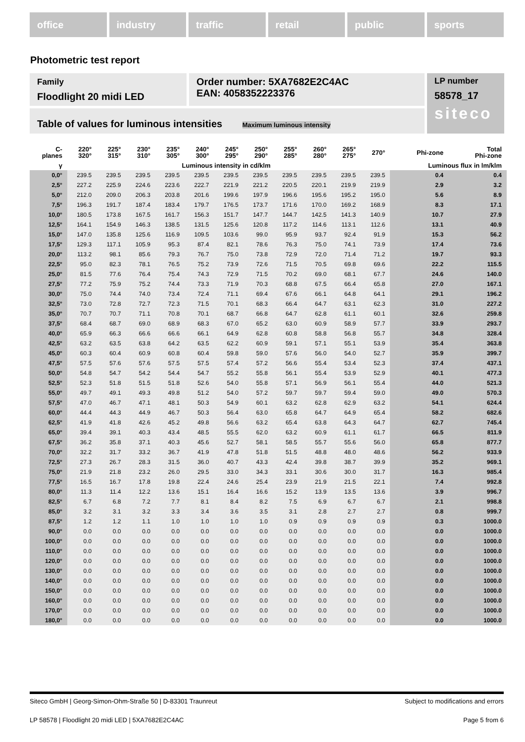office industry traffic retail public sports
Photometric test report
Family
Floodlight 20 midi LED
Order number: 5XA7682E2C4AC
EAN: 4058352223376
LP number
58578_17
siteco
Table of values for luminous intensities Maximum luminous intensity
| C- planes | 220° 320° | 225° 315° | 230° 310° | 235° 305° | 240° 300° | 245° 295° | 250° 290° | 255° 285° | 260° 280° | 265° 275° | 270° | Phi-zone | Total Phi-zone |
| --- | --- | --- | --- | --- | --- | --- | --- | --- | --- | --- | --- | --- | --- |
| γ | Luminous intensity in cd/klm | | | | | | | | | | | Luminous flux in lm/klm | |
| 0,0° | 239.5 | 239.5 | 239.5 | 239.5 | 239.5 | 239.5 | 239.5 | 239.5 | 239.5 | 239.5 | 239.5 | 0.4 | 0.4 |
| 2,5° | 227.2 | 225.9 | 224.6 | 223.6 | 222.7 | 221.9 | 221.2 | 220.5 | 220.1 | 219.9 | 219.9 | 2.9 | 3.2 |
| 5,0° | 212.0 | 209.0 | 206.3 | 203.8 | 201.6 | 199.6 | 197.9 | 196.6 | 195.6 | 195.2 | 195.0 | 5.6 | 8.9 |
| 7,5° | 196.3 | 191.7 | 187.4 | 183.4 | 179.7 | 176.5 | 173.7 | 171.6 | 170.0 | 169.2 | 168.9 | 8.3 | 17.1 |
| 10,0° | 180.5 | 173.8 | 167.5 | 161.7 | 156.3 | 151.7 | 147.7 | 144.7 | 142.5 | 141.3 | 140.9 | 10.7 | 27.9 |
| 12,5° | 164.1 | 154.9 | 146.3 | 138.5 | 131.5 | 125.6 | 120.8 | 117.2 | 114.6 | 113.1 | 112.6 | 13.1 | 40.9 |
| 15,0° | 147.0 | 135.8 | 125.6 | 116.9 | 109.5 | 103.6 | 99.0 | 95.9 | 93.7 | 92.4 | 91.9 | 15.3 | 56.2 |
| 17,5° | 129.3 | 117.1 | 105.9 | 95.3 | 87.4 | 82.1 | 78.6 | 76.3 | 75.0 | 74.1 | 73.9 | 17.4 | 73.6 |
| 20,0° | 113.2 | 98.1 | 85.6 | 79.3 | 76.7 | 75.0 | 73.8 | 72.9 | 72.0 | 71.4 | 71.2 | 19.7 | 93.3 |
| 22,5° | 95.0 | 82.3 | 78.1 | 76.5 | 75.2 | 73.9 | 72.6 | 71.5 | 70.5 | 69.8 | 69.6 | 22.2 | 115.5 |
| 25,0° | 81.5 | 77.6 | 76.4 | 75.4 | 74.3 | 72.9 | 71.5 | 70.2 | 69.0 | 68.1 | 67.7 | 24.6 | 140.0 |
| 27,5° | 77.2 | 75.9 | 75.2 | 74.4 | 73.3 | 71.9 | 70.3 | 68.8 | 67.5 | 66.4 | 65.8 | 27.0 | 167.1 |
| 30,0° | 75.0 | 74.4 | 74.0 | 73.4 | 72.4 | 71.1 | 69.4 | 67.6 | 66.1 | 64.8 | 64.1 | 29.1 | 196.2 |
| 32,5° | 73.0 | 72.8 | 72.7 | 72.3 | 71.5 | 70.1 | 68.3 | 66.4 | 64.7 | 63.1 | 62.3 | 31.0 | 227.2 |
| 35,0° | 70.7 | 70.7 | 71.1 | 70.8 | 70.1 | 68.7 | 66.8 | 64.7 | 62.8 | 61.1 | 60.1 | 32.6 | 259.8 |
| 37,5° | 68.4 | 68.7 | 69.0 | 68.9 | 68.3 | 67.0 | 65.2 | 63.0 | 60.9 | 58.9 | 57.7 | 33.9 | 293.7 |
| 40,0° | 65.9 | 66.3 | 66.6 | 66.6 | 66.1 | 64.9 | 62.8 | 60.8 | 58.8 | 56.8 | 55.7 | 34.8 | 328.4 |
| 42,5° | 63.2 | 63.5 | 63.8 | 64.2 | 63.5 | 62.2 | 60.9 | 59.1 | 57.1 | 55.1 | 53.9 | 35.4 | 363.8 |
| 45,0° | 60.3 | 60.4 | 60.9 | 60.8 | 60.4 | 59.8 | 59.0 | 57.6 | 56.0 | 54.0 | 52.7 | 35.9 | 399.7 |
| 47,5° | 57.5 | 57.6 | 57.6 | 57.5 | 57.5 | 57.4 | 57.2 | 56.6 | 55.4 | 53.4 | 52.3 | 37.4 | 437.1 |
| 50,0° | 54.8 | 54.7 | 54.2 | 54.4 | 54.7 | 55.2 | 55.8 | 56.1 | 55.4 | 53.9 | 52.9 | 40.1 | 477.3 |
| 52,5° | 52.3 | 51.8 | 51.5 | 51.8 | 52.6 | 54.0 | 55.8 | 57.1 | 56.9 | 56.1 | 55.4 | 44.0 | 521.3 |
| 55,0° | 49.7 | 49.1 | 49.3 | 49.8 | 51.2 | 54.0 | 57.2 | 59.7 | 59.7 | 59.4 | 59.0 | 49.0 | 570.3 |
| 57,5° | 47.0 | 46.7 | 47.1 | 48.1 | 50.3 | 54.9 | 60.1 | 63.2 | 62.8 | 62.9 | 63.2 | 54.1 | 624.4 |
| 60,0° | 44.4 | 44.3 | 44.9 | 46.7 | 50.3 | 56.4 | 63.0 | 65.8 | 64.7 | 64.9 | 65.4 | 58.2 | 682.6 |
| 62,5° | 41.9 | 41.8 | 42.6 | 45.2 | 49.8 | 56.6 | 63.2 | 65.4 | 63.8 | 64.3 | 64.7 | 62.7 | 745.4 |
| 65,0° | 39.4 | 39.1 | 40.3 | 43.4 | 48.5 | 55.5 | 62.0 | 63.2 | 60.9 | 61.1 | 61.7 | 66.5 | 811.9 |
| 67,5° | 36.2 | 35.8 | 37.1 | 40.3 | 45.6 | 52.7 | 58.1 | 58.5 | 55.7 | 55.6 | 56.0 | 65.8 | 877.7 |
| 70,0° | 32.2 | 31.7 | 33.2 | 36.7 | 41.9 | 47.8 | 51.8 | 51.5 | 48.8 | 48.0 | 48.6 | 56.2 | 933.9 |
| 72,5° | 27.3 | 26.7 | 28.3 | 31.5 | 36.0 | 40.7 | 43.3 | 42.4 | 39.8 | 38.7 | 39.9 | 35.2 | 969.1 |
| 75,0° | 21.9 | 21.8 | 23.2 | 26.0 | 29.5 | 33.0 | 34.3 | 33.1 | 30.6 | 30.0 | 31.7 | 16.3 | 985.4 |
| 77,5° | 16.5 | 16.7 | 17.8 | 19.8 | 22.4 | 24.6 | 25.4 | 23.9 | 21.9 | 21.5 | 22.1 | 7.4 | 992.8 |
| 80,0° | 11.3 | 11.4 | 12.2 | 13.6 | 15.1 | 16.4 | 16.6 | 15.2 | 13.9 | 13.5 | 13.6 | 3.9 | 996.7 |
| 82,5° | 6.7 | 6.8 | 7.2 | 7.7 | 8.1 | 8.4 | 8.2 | 7.5 | 6.9 | 6.7 | 6.7 | 2.1 | 998.8 |
| 85,0° | 3.2 | 3.1 | 3.2 | 3.3 | 3.4 | 3.6 | 3.5 | 3.1 | 2.8 | 2.7 | 2.7 | 0.8 | 999.7 |
| 87,5° | 1.2 | 1.2 | 1.1 | 1.0 | 1.0 | 1.0 | 1.0 | 0.9 | 0.9 | 0.9 | 0.9 | 0.3 | 1000.0 |
| 90,0° | 0.0 | 0.0 | 0.0 | 0.0 | 0.0 | 0.0 | 0.0 | 0.0 | 0.0 | 0.0 | 0.0 | 0.0 | 1000.0 |
| 100,0° | 0.0 | 0.0 | 0.0 | 0.0 | 0.0 | 0.0 | 0.0 | 0.0 | 0.0 | 0.0 | 0.0 | 0.0 | 1000.0 |
| 110,0° | 0.0 | 0.0 | 0.0 | 0.0 | 0.0 | 0.0 | 0.0 | 0.0 | 0.0 | 0.0 | 0.0 | 0.0 | 1000.0 |
| 120,0° | 0.0 | 0.0 | 0.0 | 0.0 | 0.0 | 0.0 | 0.0 | 0.0 | 0.0 | 0.0 | 0.0 | 0.0 | 1000.0 |
| 130,0° | 0.0 | 0.0 | 0.0 | 0.0 | 0.0 | 0.0 | 0.0 | 0.0 | 0.0 | 0.0 | 0.0 | 0.0 | 1000.0 |
| 140,0° | 0.0 | 0.0 | 0.0 | 0.0 | 0.0 | 0.0 | 0.0 | 0.0 | 0.0 | 0.0 | 0.0 | 0.0 | 1000.0 |
| 150,0° | 0.0 | 0.0 | 0.0 | 0.0 | 0.0 | 0.0 | 0.0 | 0.0 | 0.0 | 0.0 | 0.0 | 0.0 | 1000.0 |
| 160,0° | 0.0 | 0.0 | 0.0 | 0.0 | 0.0 | 0.0 | 0.0 | 0.0 | 0.0 | 0.0 | 0.0 | 0.0 | 1000.0 |
| 170,0° | 0.0 | 0.0 | 0.0 | 0.0 | 0.0 | 0.0 | 0.0 | 0.0 | 0.0 | 0.0 | 0.0 | 0.0 | 1000.0 |
| 180,0° | 0.0 | 0.0 | 0.0 | 0.0 | 0.0 | 0.0 | 0.0 | 0.0 | 0.0 | 0.0 | 0.0 | 0.0 | 1000.0 |
Siteco GmbH | Georg-Simon-Ohm-Straße 50 | D-83301 Traunreut Subject to modifications and errors
LP 58578 | Floodlight 20 midi LED | 5XA7682E2C4AC Page 5 from 6